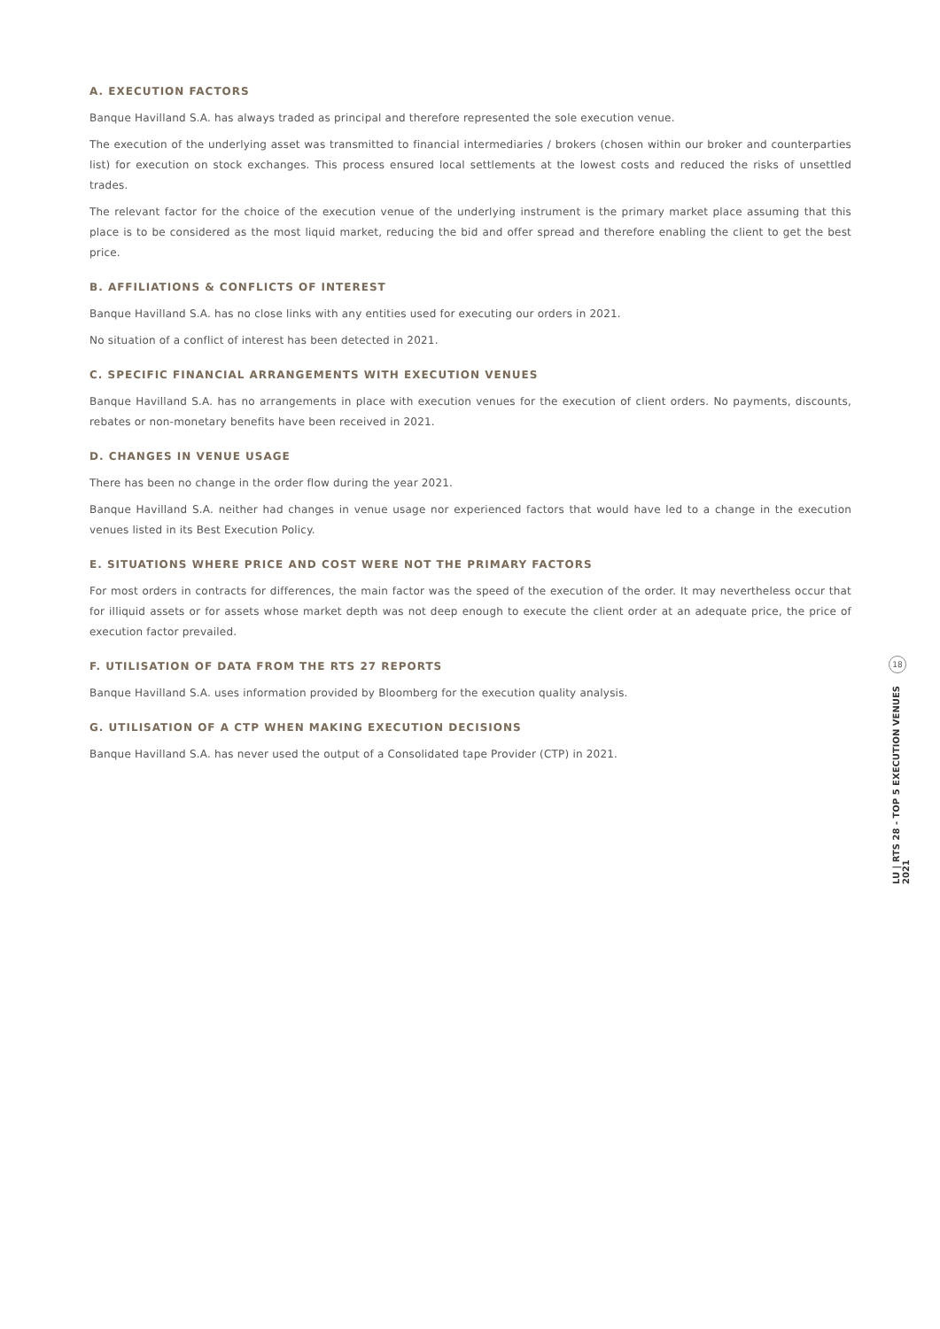A. EXECUTION FACTORS
Banque Havilland S.A. has always traded as principal and therefore represented the sole execution venue.
The execution of the underlying asset was transmitted to financial intermediaries / brokers (chosen within our broker and counterparties list) for execution on stock exchanges. This process ensured local settlements at the lowest costs and reduced the risks of unsettled trades.
The relevant factor for the choice of the execution venue of the underlying instrument is the primary market place assuming that this place is to be considered as the most liquid market, reducing the bid and offer spread and therefore enabling the client to get the best price.
B. AFFILIATIONS & CONFLICTS OF INTEREST
Banque Havilland S.A. has no close links with any entities used for executing our orders in 2021.
No situation of a conflict of interest has been detected in 2021.
C. SPECIFIC FINANCIAL ARRANGEMENTS WITH EXECUTION VENUES
Banque Havilland S.A. has no arrangements in place with execution venues for the execution of client orders. No payments, discounts, rebates or non-monetary benefits have been received in 2021.
D. CHANGES IN VENUE USAGE
There has been no change in the order flow during the year 2021.
Banque Havilland S.A. neither had changes in venue usage nor experienced factors that would have led to a change in the execution venues listed in its Best Execution Policy.
E. SITUATIONS WHERE PRICE AND COST WERE NOT THE PRIMARY FACTORS
For most orders in contracts for differences, the main factor was the speed of the execution of the order. It may nevertheless occur that for illiquid assets or for assets whose market depth was not deep enough to execute the client order at an adequate price, the price of execution factor prevailed.
F. UTILISATION OF DATA FROM THE RTS 27 REPORTS
Banque Havilland S.A. uses information provided by Bloomberg for the execution quality analysis.
G. UTILISATION OF A CTP WHEN MAKING EXECUTION DECISIONS
Banque Havilland S.A. has never used the output of a Consolidated tape Provider (CTP) in 2021.
18
LU | RTS 28 - TOP 5 EXECUTION VENUES 2021